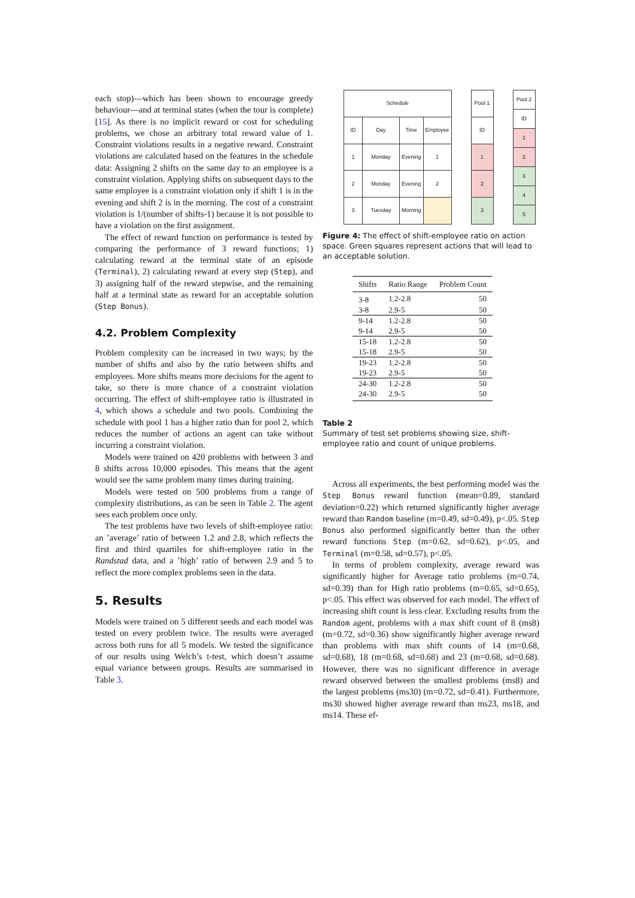each stop)—which has been shown to encourage greedy behaviour—and at terminal states (when the tour is complete) [15]. As there is no implicit reward or cost for scheduling problems, we chose an arbitrary total reward value of 1. Constraint violations results in a negative reward. Constraint violations are calculated based on the features in the schedule data: Assigning 2 shifts on the same day to an employee is a constraint violation. Applying shifts on subsequent days to the same employee is a constraint violation only if shift 1 is in the evening and shift 2 is in the morning. The cost of a constraint violation is 1/(number of shifts-1) because it is not possible to have a violation on the first assignment.
The effect of reward function on performance is tested by comparing the performance of 3 reward functions; 1) calculating reward at the terminal state of an episode (Terminal), 2) calculating reward at every step (Step), and 3) assigning half of the reward stepwise, and the remaining half at a terminal state as reward for an acceptable solution (Step Bonus).
4.2. Problem Complexity
Problem complexity can be increased in two ways; by the number of shifts and also by the ratio between shifts and employees. More shifts means more decisions for the agent to take, so there is more chance of a constraint violation occurring. The effect of shift-employee ratio is illustrated in 4, which shows a schedule and two pools. Combining the schedule with pool 1 has a higher ratio than for pool 2, which reduces the number of actions an agent can take without incurring a constraint violation.
Models were trained on 420 problems with between 3 and 8 shifts across 10,000 episodes. This means that the agent would see the same problem many times during training.
Models were tested on 500 problems from a range of complexity distributions, as can be seen in Table 2. The agent sees each problem once only.
The test problems have two levels of shift-employee ratio: an ’average’ ratio of between 1.2 and 2.8, which reflects the first and third quartiles for shift-employee ratio in the Randstad data, and a ’high’ ratio of between 2.9 and 5 to reflect the more complex problems seen in the data.
5. Results
Models were trained on 5 different seeds and each model was tested on every problem twice. The results were averaged across both runs for all 5 models. We tested the significance of our results using Welch’s t-test, which doesn’t assume equal variance between groups. Results are summarised in Table 3.
| Schedule | | | |
| ID | Day | Time | Employee |
| 1 | Monday | Evening | 1 |
| 2 | Monday | Evening | 2 |
| 3 | Tuesday | Morning | |
| Pool 1 |
| ID |
| 1 |
| 2 |
| 3 |
| Pool 2 |
| ID |
| 1 |
| 2 |
| 3 |
| 4 |
| 5 |
Figure 4: The effect of shift-employee ratio on action space. Green squares represent actions that will lead to an acceptable solution.
| Shifts | Ratio Range | Problem Count |
| --- | --- | --- |
| 3-8 | 1.2-2.8 | 50 |
| 3-8 | 2.9-5 | 50 |
| 9-14 | 1.2-2.8 | 50 |
| 9-14 | 2.9-5 | 50 |
| 15-18 | 1.2-2.8 | 50 |
| 15-18 | 2.9-5 | 50 |
| 19-23 | 1.2-2.8 | 50 |
| 19-23 | 2.9-5 | 50 |
| 24-30 | 1.2-2.8 | 50 |
| 24-30 | 2.9-5 | 50 |
Table 2
Summary of test set problems showing size, shift-employee ratio and count of unique problems.
Across all experiments, the best performing model was the Step Bonus reward function (mean=0.89, standard deviation=0.22) which returned significantly higher average reward than Random baseline (m=0.49, sd=0.49), p<.05. Step Bonus also performed significantly better than the other reward functions Step (m=0.62, sd=0.62), p<.05, and Terminal (m=0.58, sd=0.57), p<.05.
In terms of problem complexity, average reward was significantly higher for Average ratio problems (m=0.74, sd=0.39) than for High ratio problems (m=0.65, sd=0.65), p<.05. This effect was observed for each model. The effect of increasing shift count is less clear. Excluding results from the Random agent, problems with a max shift count of 8 (ms8) (m=0.72, sd=0.36) show significantly higher average reward than problems with max shift counts of 14 (m=0.68, sd=0.68), 18 (m=0.68, sd=0.68) and 23 (m=0.68, sd=0.68). However, there was no significant difference in average reward observed between the smallest problems (ms8) and the largest problems (ms30) (m=0.72, sd=0.41). Furthermore, ms30 showed higher average reward than ms23, ms18, and ms14. These ef-